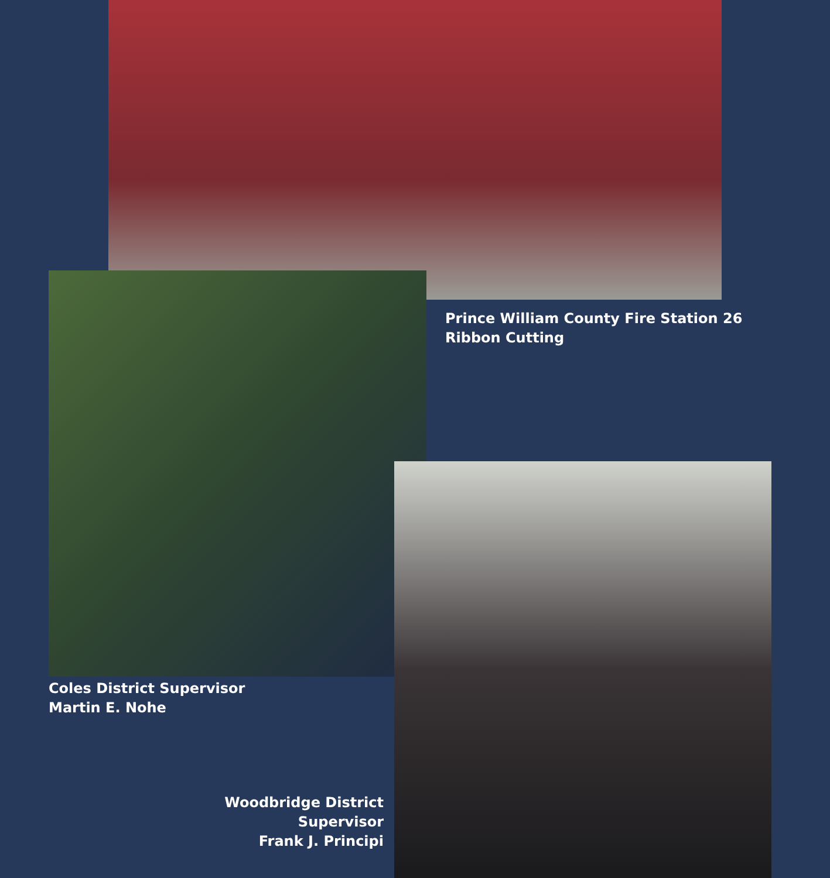Prince William County Fire Station 26
Ribbon Cutting
Coles District Supervisor
Martin E. Nohe
Woodbridge District Supervisor
Frank J. Principi